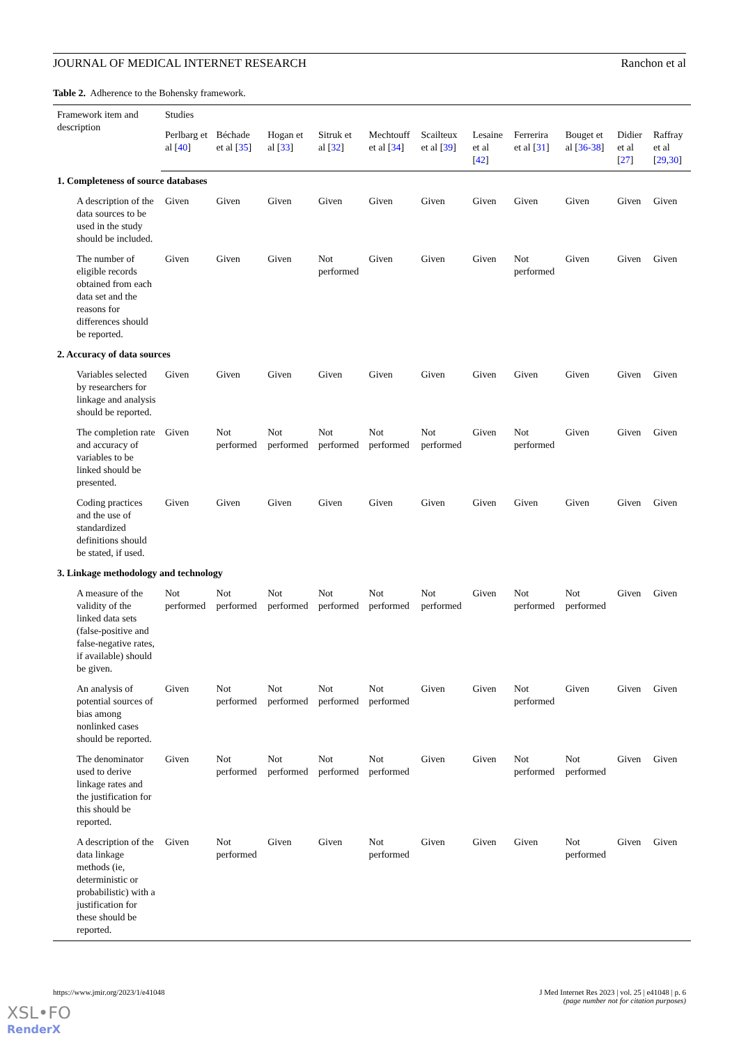JOURNAL OF MEDICAL INTERNET RESEARCH Ranchon et al
Table 2. Adherence to the Bohensky framework.
| Framework item and description | Studies | | | | | | | | | | |
| --- | --- | --- | --- | --- | --- | --- | --- | --- | --- | --- | --- |
| | Perlbarg et al [ 40 ] | Béchade et al [ 35 ] | Hogan et al [ 33 ] | Sitruk et al [ 32 ] | Mechtouff et al [ 34 ] | Scailteux et al [ 39 ] | Lesaine et al [ 42 ] | Ferrerira et al [ 31 ] | Bouget et al [ 36-38 ] | Didier et al [ 27 ] | Raffray et al [ 29 , 30 ] |
| 1. Completeness of source databases | | | | | | | | | | | |
| A description of the data sources to be used in the study should be included. | Given | Given | Given | Given | Given | Given | Given | Given | Given | Given | Given |
| The number of eligible records obtained from each data set and the reasons for differences should be reported. | Given | Given | Given | Not performed | Given | Given | Given | Not performed | Given | Given | Given |
| 2. Accuracy of data sources | | | | | | | | | | | |
| Variables selected by researchers for linkage and analysis should be reported. | Given | Given | Given | Given | Given | Given | Given | Given | Given | Given | Given |
| The completion rate and accuracy of variables to be linked should be presented. | Given | Not performed | Not performed | Not performed | Not performed | Not performed | Given | Not performed | Given | Given | Given |
| Coding practices and the use of standardized definitions should be stated, if used. | Given | Given | Given | Given | Given | Given | Given | Given | Given | Given | Given |
| 3. Linkage methodology and technology | | | | | | | | | | | |
| A measure of the validity of the linked data sets (false-positive and false-negative rates, if available) should be given. | Not performed | Not performed | Not performed | Not performed | Not performed | Not performed | Given | Not performed | Not performed | Given | Given |
| An analysis of potential sources of bias among nonlinked cases should be reported. | Given | Not performed | Not performed | Not performed | Not performed | Given | Given | Not performed | Given | Given | Given |
| The denominator used to derive linkage rates and the justification for this should be reported. | Given | Not performed | Not performed | Not performed | Not performed | Given | Given | Not performed | Not performed | Given | Given |
| A description of the data linkage methods (ie, deterministic or probabilistic) with a justification for these should be reported. | Given | Not performed | Given | Given | Not performed | Given | Given | Given | Not performed | Given | Given |
https://www.jmir.org/2023/1/e41048 J Med Internet Res 2023 | vol. 25 | e41048 | p. 6
(page number not for citation purposes)
XSL•FO
RenderX